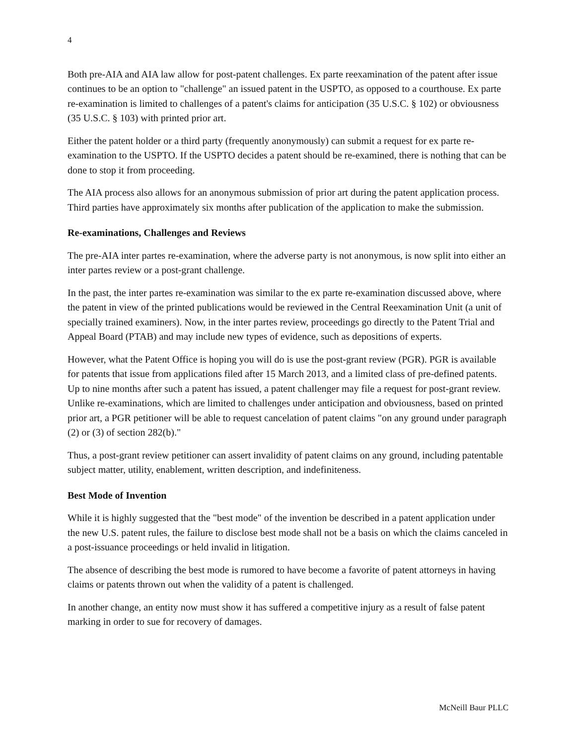4
Both pre-AIA and AIA law allow for post-patent challenges. Ex parte reexamination of the patent after issue continues to be an option to "challenge" an issued patent in the USPTO, as opposed to a courthouse. Ex parte re-examination is limited to challenges of a patent's claims for anticipation (35 U.S.C. § 102) or obviousness (35 U.S.C. § 103) with printed prior art.
Either the patent holder or a third party (frequently anonymously) can submit a request for ex parte re-examination to the USPTO. If the USPTO decides a patent should be re-examined, there is nothing that can be done to stop it from proceeding.
The AIA process also allows for an anonymous submission of prior art during the patent application process. Third parties have approximately six months after publication of the application to make the submission.
Re-examinations, Challenges and Reviews
The pre-AIA inter partes re-examination, where the adverse party is not anonymous, is now split into either an inter partes review or a post-grant challenge.
In the past, the inter partes re-examination was similar to the ex parte re-examination discussed above, where the patent in view of the printed publications would be reviewed in the Central Reexamination Unit (a unit of specially trained examiners). Now, in the inter partes review, proceedings go directly to the Patent Trial and Appeal Board (PTAB) and may include new types of evidence, such as depositions of experts.
However, what the Patent Office is hoping you will do is use the post-grant review (PGR). PGR is available for patents that issue from applications filed after 15 March 2013, and a limited class of pre-defined patents. Up to nine months after such a patent has issued, a patent challenger may file a request for post-grant review. Unlike re-examinations, which are limited to challenges under anticipation and obviousness, based on printed prior art, a PGR petitioner will be able to request cancelation of patent claims "on any ground under paragraph (2) or (3) of section 282(b)."
Thus, a post-grant review petitioner can assert invalidity of patent claims on any ground, including patentable subject matter, utility, enablement, written description, and indefiniteness.
Best Mode of Invention
While it is highly suggested that the "best mode" of the invention be described in a patent application under the new U.S. patent rules, the failure to disclose best mode shall not be a basis on which the claims canceled in a post-issuance proceedings or held invalid in litigation.
The absence of describing the best mode is rumored to have become a favorite of patent attorneys in having claims or patents thrown out when the validity of a patent is challenged.
In another change, an entity now must show it has suffered a competitive injury as a result of false patent marking in order to sue for recovery of damages.
McNeill Baur PLLC